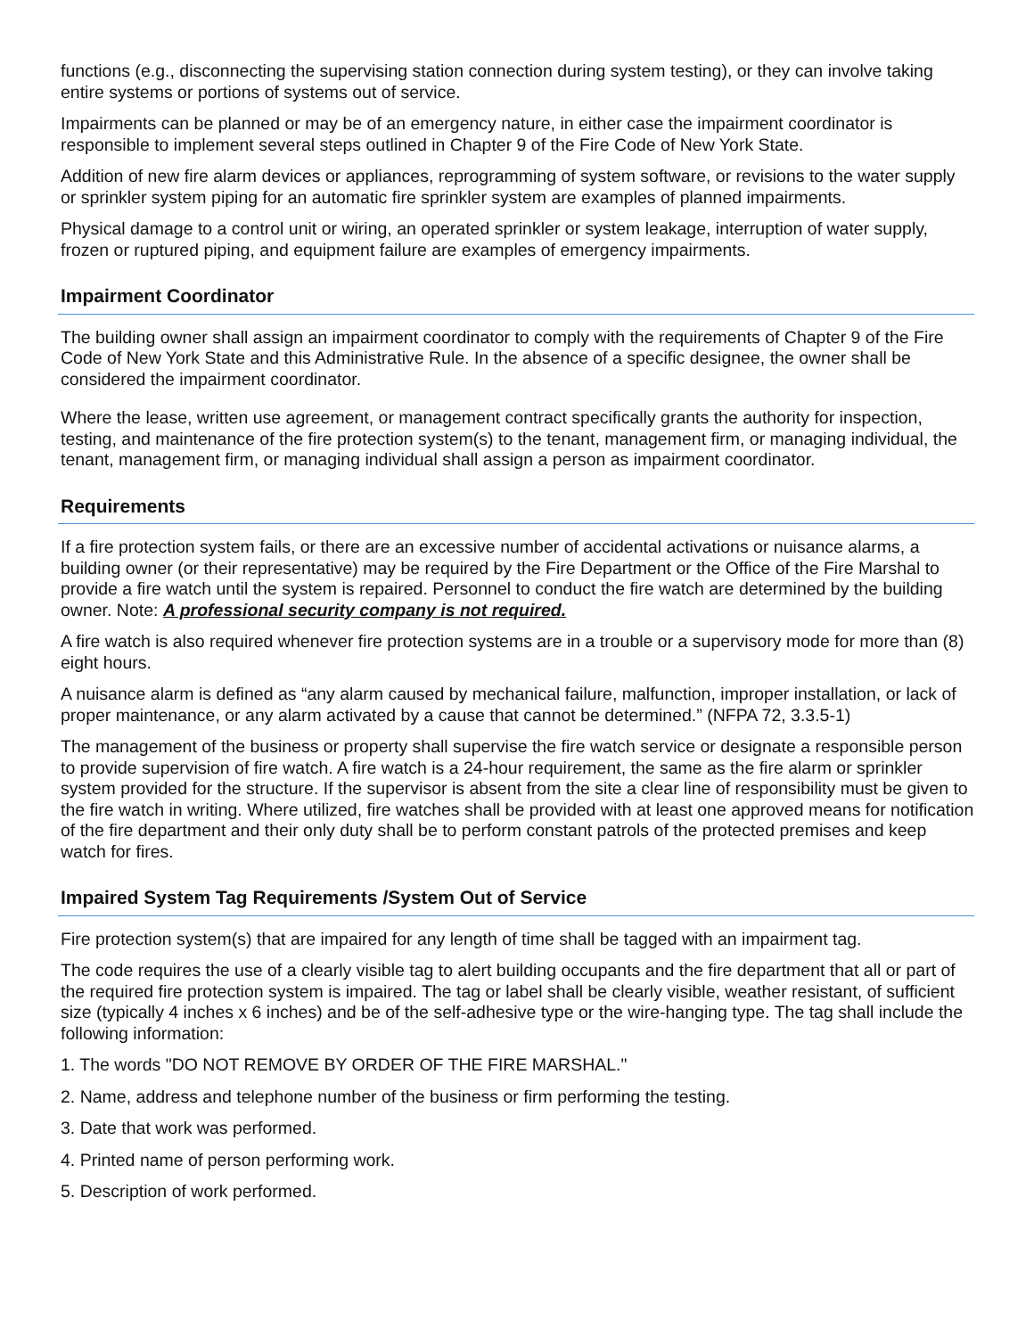functions (e.g., disconnecting the supervising station connection during system testing), or they can involve taking entire systems or portions of systems out of service.
Impairments can be planned or may be of an emergency nature, in either case the impairment coordinator is responsible to implement several steps outlined in Chapter 9 of the Fire Code of New York State.
Addition of new fire alarm devices or appliances, reprogramming of system software, or revisions to the water supply or sprinkler system piping for an automatic fire sprinkler system are examples of planned impairments.
Physical damage to a control unit or wiring, an operated sprinkler or system leakage, interruption of water supply, frozen or ruptured piping, and equipment failure are examples of emergency impairments.
Impairment Coordinator
The building owner shall assign an impairment coordinator to comply with the requirements of Chapter 9 of the Fire Code of New York State and this Administrative Rule. In the absence of a specific designee, the owner shall be considered the impairment coordinator.
Where the lease, written use agreement, or management contract specifically grants the authority for inspection, testing, and maintenance of the fire protection system(s) to the tenant, management firm, or managing individual, the tenant, management firm, or managing individual shall assign a person as impairment coordinator.
Requirements
If a fire protection system fails, or there are an excessive number of accidental activations or nuisance alarms, a building owner (or their representative) may be required by the Fire Department or the Office of the Fire Marshal to provide a fire watch until the system is repaired. Personnel to conduct the fire watch are determined by the building owner. Note: A professional security company is not required.
A fire watch is also required whenever fire protection systems are in a trouble or a supervisory mode for more than (8) eight hours.
A nuisance alarm is defined as “any alarm caused by mechanical failure, malfunction, improper installation, or lack of proper maintenance, or any alarm activated by a cause that cannot be determined.” (NFPA 72, 3.3.5-1)
The management of the business or property shall supervise the fire watch service or designate a responsible person to provide supervision of fire watch. A fire watch is a 24-hour requirement, the same as the fire alarm or sprinkler system provided for the structure. If the supervisor is absent from the site a clear line of responsibility must be given to the fire watch in writing. Where utilized, fire watches shall be provided with at least one approved means for notification of the fire department and their only duty shall be to perform constant patrols of the protected premises and keep watch for fires.
Impaired System Tag Requirements /System Out of Service
Fire protection system(s) that are impaired for any length of time shall be tagged with an impairment tag.
The code requires the use of a clearly visible tag to alert building occupants and the fire department that all or part of the required fire protection system is impaired. The tag or label shall be clearly visible, weather resistant, of sufficient size (typically 4 inches x 6 inches) and be of the self-adhesive type or the wire-hanging type. The tag shall include the following information:
1. The words "DO NOT REMOVE BY ORDER OF THE FIRE MARSHAL."
2. Name, address and telephone number of the business or firm performing the testing.
3. Date that work was performed.
4. Printed name of person performing work.
5. Description of work performed.